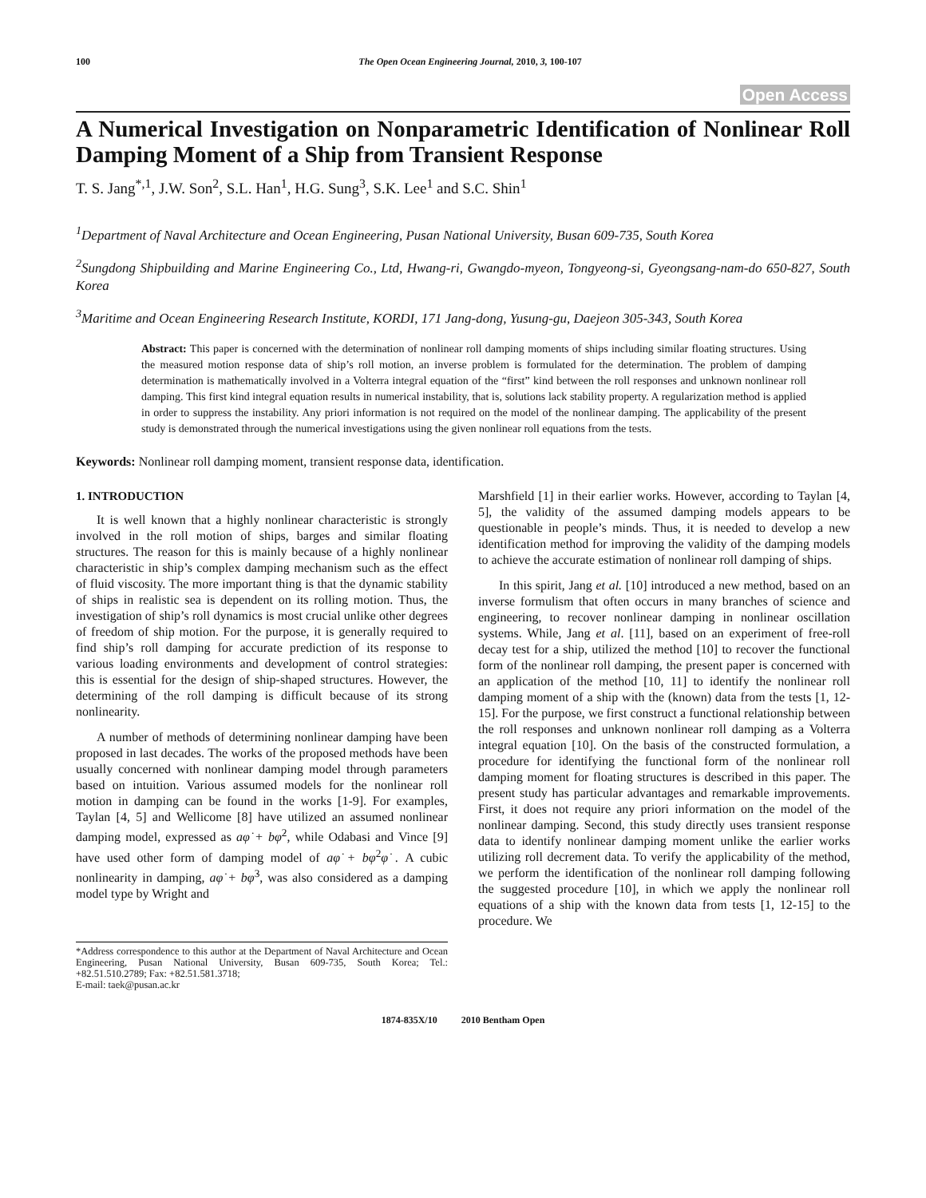100 The Open Ocean Engineering Journal, 2010, 3, 100-107
Open Access
A Numerical Investigation on Nonparametric Identification of Nonlinear Roll Damping Moment of a Ship from Transient Response
T. S. Jang<sup>*,1</sup>, J.W. Son<sup>2</sup>, S.L. Han<sup>1</sup>, H.G. Sung<sup>3</sup>, S.K. Lee<sup>1</sup> and S.C. Shin<sup>1</sup>
<sup>1</sup> Department of Naval Architecture and Ocean Engineering, Pusan National University, Busan 609-735, South Korea
<sup>2</sup> Sungdong Shipbuilding and Marine Engineering Co., Ltd, Hwang-ri, Gwangdo-myeon, Tongyeong-si, Gyeongsang-nam-do 650-827, South Korea
<sup>3</sup> Maritime and Ocean Engineering Research Institute, KORDI, 171 Jang-dong, Yusung-gu, Daejeon 305-343, South Korea
Abstract: This paper is concerned with the determination of nonlinear roll damping moments of ships including similar floating structures. Using the measured motion response data of ship’s roll motion, an inverse problem is formulated for the determination. The problem of damping determination is mathematically involved in a Volterra integral equation of the “first” kind between the roll responses and unknown nonlinear roll damping. This first kind integral equation results in numerical instability, that is, solutions lack stability property. A regularization method is applied in order to suppress the instability. Any priori information is not required on the model of the nonlinear damping. The applicability of the present study is demonstrated through the numerical investigations using the given nonlinear roll equations from the tests.
Keywords: Nonlinear roll damping moment, transient response data, identification.
1. INTRODUCTION
It is well known that a highly nonlinear characteristic is strongly involved in the roll motion of ships, barges and similar floating structures. The reason for this is mainly because of a highly nonlinear characteristic in ship’s complex damping mechanism such as the effect of fluid viscosity. The more important thing is that the dynamic stability of ships in realistic sea is dependent on its rolling motion. Thus, the investigation of ship’s roll dynamics is most crucial unlike other degrees of freedom of ship motion. For the purpose, it is generally required to find ship’s roll damping for accurate prediction of its response to various loading environments and development of control strategies: this is essential for the design of ship-shaped structures. However, the determining of the roll damping is difficult because of its strong nonlinearity.
A number of methods of determining nonlinear damping have been proposed in last decades. The works of the proposed methods have been usually concerned with nonlinear damping model through parameters based on intuition. Various assumed models for the nonlinear roll motion in damping can be found in the works [1-9]. For examples, Taylan [4, 5] and Wellicome [8] have utilized an assumed nonlinear damping model, expressed as aφ̇ + bφ̇<sup>2</sup>, while Odabasi and Vince [9] have used other form of damping model of aφ̇ + bφ<sup>2</sup>φ̇ . A cubic nonlinearity in damping, aφ̇ + bφ̇<sup>3</sup>, was also considered as a damping model type by Wright and
*Address correspondence to this author at the Department of Naval Architecture and Ocean Engineering, Pusan National University, Busan 609-735, South Korea; Tel.: +82.51.510.2789; Fax: +82.51.581.3718;
E-mail: taek@pusan.ac.kr
Marshfield [1] in their earlier works. However, according to Taylan [4, 5], the validity of the assumed damping models appears to be questionable in people’s minds. Thus, it is needed to develop a new identification method for improving the validity of the damping models to achieve the accurate estimation of nonlinear roll damping of ships.
In this spirit, Jang et al. [10] introduced a new method, based on an inverse formulism that often occurs in many branches of science and engineering, to recover nonlinear damping in nonlinear oscillation systems. While, Jang et al. [11], based on an experiment of free-roll decay test for a ship, utilized the method [10] to recover the functional form of the nonlinear roll damping, the present paper is concerned with an application of the method [10, 11] to identify the nonlinear roll damping moment of a ship with the (known) data from the tests [1, 12-15]. For the purpose, we first construct a functional relationship between the roll responses and unknown nonlinear roll damping as a Volterra integral equation [10]. On the basis of the constructed formulation, a procedure for identifying the functional form of the nonlinear roll damping moment for floating structures is described in this paper. The present study has particular advantages and remarkable improvements. First, it does not require any priori information on the model of the nonlinear damping. Second, this study directly uses transient response data to identify nonlinear damping moment unlike the earlier works utilizing roll decrement data. To verify the applicability of the method, we perform the identification of the nonlinear roll damping following the suggested procedure [10], in which we apply the nonlinear roll equations of a ship with the known data from tests [1, 12-15] to the procedure. We
1874-835X/10 2010 Bentham Open